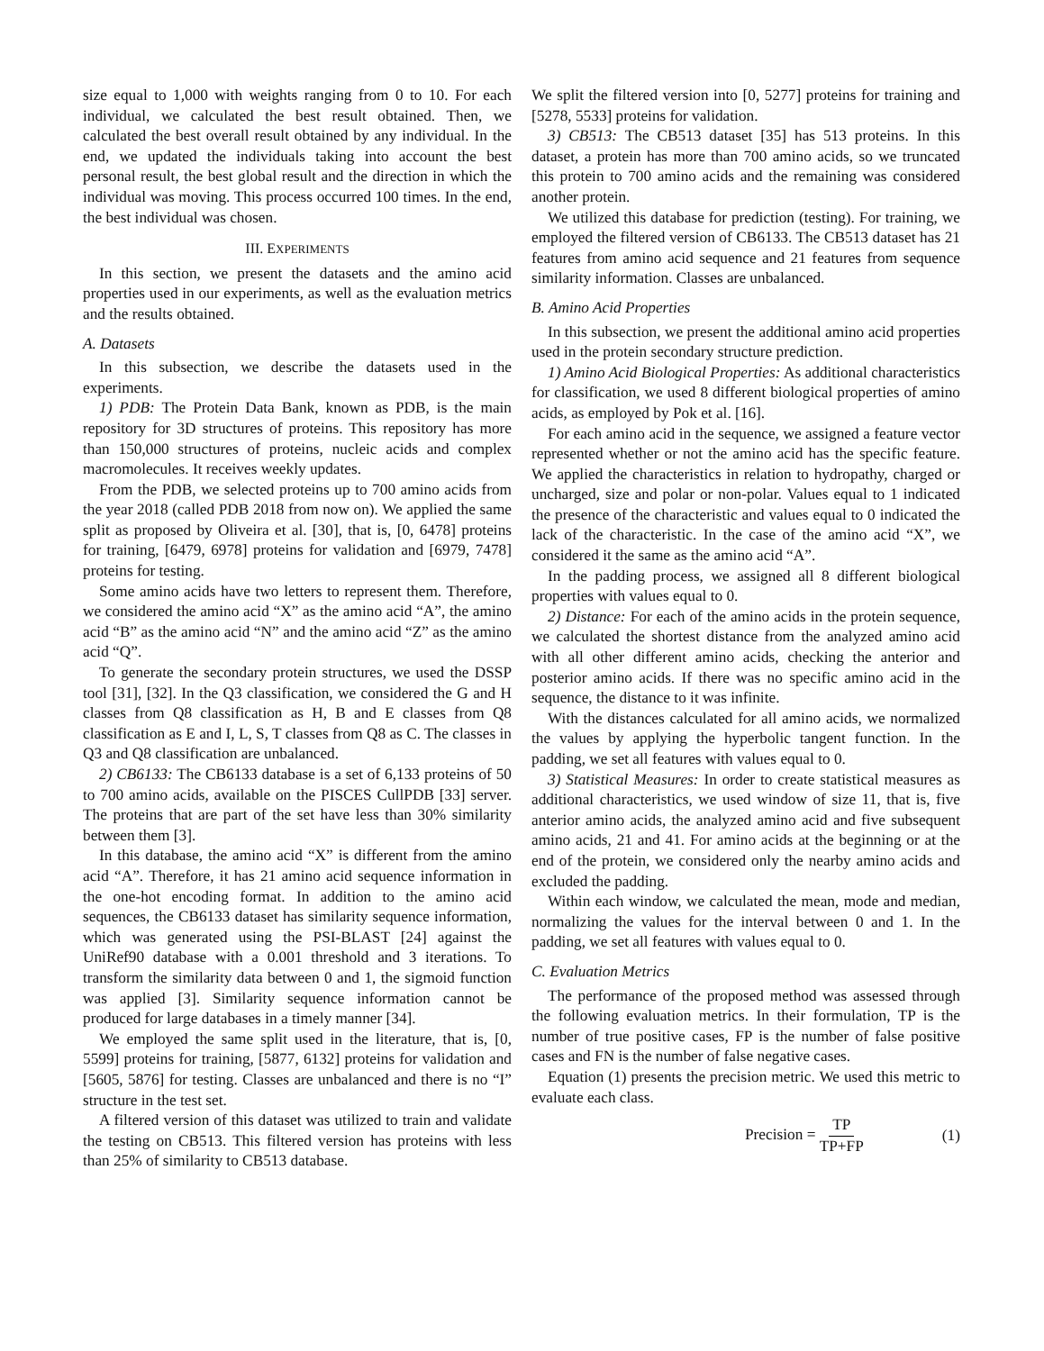size equal to 1,000 with weights ranging from 0 to 10. For each individual, we calculated the best result obtained. Then, we calculated the best overall result obtained by any individual. In the end, we updated the individuals taking into account the best personal result, the best global result and the direction in which the individual was moving. This process occurred 100 times. In the end, the best individual was chosen.
III. EXPERIMENTS
In this section, we present the datasets and the amino acid properties used in our experiments, as well as the evaluation metrics and the results obtained.
A. Datasets
In this subsection, we describe the datasets used in the experiments.
1) PDB: The Protein Data Bank, known as PDB, is the main repository for 3D structures of proteins. This repository has more than 150,000 structures of proteins, nucleic acids and complex macromolecules. It receives weekly updates.
From the PDB, we selected proteins up to 700 amino acids from the year 2018 (called PDB 2018 from now on). We applied the same split as proposed by Oliveira et al. [30], that is, [0, 6478] proteins for training, [6479, 6978] proteins for validation and [6979, 7478] proteins for testing.
Some amino acids have two letters to represent them. Therefore, we considered the amino acid “X” as the amino acid “A”, the amino acid “B” as the amino acid “N” and the amino acid “Z” as the amino acid “Q”.
To generate the secondary protein structures, we used the DSSP tool [31], [32]. In the Q3 classification, we considered the G and H classes from Q8 classification as H, B and E classes from Q8 classification as E and I, L, S, T classes from Q8 as C. The classes in Q3 and Q8 classification are unbalanced.
2) CB6133: The CB6133 database is a set of 6,133 proteins of 50 to 700 amino acids, available on the PISCES CullPDB [33] server. The proteins that are part of the set have less than 30% similarity between them [3].
In this database, the amino acid “X” is different from the amino acid “A”. Therefore, it has 21 amino acid sequence information in the one-hot encoding format. In addition to the amino acid sequences, the CB6133 dataset has similarity sequence information, which was generated using the PSI-BLAST [24] against the UniRef90 database with a 0.001 threshold and 3 iterations. To transform the similarity data between 0 and 1, the sigmoid function was applied [3]. Similarity sequence information cannot be produced for large databases in a timely manner [34].
We employed the same split used in the literature, that is, [0, 5599] proteins for training, [5877, 6132] proteins for validation and [5605, 5876] for testing. Classes are unbalanced and there is no “I” structure in the test set.
A filtered version of this dataset was utilized to train and validate the testing on CB513. This filtered version has proteins with less than 25% of similarity to CB513 database.
We split the filtered version into [0, 5277] proteins for training and [5278, 5533] proteins for validation.
3) CB513: The CB513 dataset [35] has 513 proteins. In this dataset, a protein has more than 700 amino acids, so we truncated this protein to 700 amino acids and the remaining was considered another protein.
We utilized this database for prediction (testing). For training, we employed the filtered version of CB6133. The CB513 dataset has 21 features from amino acid sequence and 21 features from sequence similarity information. Classes are unbalanced.
B. Amino Acid Properties
In this subsection, we present the additional amino acid properties used in the protein secondary structure prediction.
1) Amino Acid Biological Properties: As additional characteristics for classification, we used 8 different biological properties of amino acids, as employed by Pok et al. [16].
For each amino acid in the sequence, we assigned a feature vector represented whether or not the amino acid has the specific feature. We applied the characteristics in relation to hydropathy, charged or uncharged, size and polar or non-polar. Values equal to 1 indicated the presence of the characteristic and values equal to 0 indicated the lack of the characteristic. In the case of the amino acid “X”, we considered it the same as the amino acid “A”.
In the padding process, we assigned all 8 different biological properties with values equal to 0.
2) Distance: For each of the amino acids in the protein sequence, we calculated the shortest distance from the analyzed amino acid with all other different amino acids, checking the anterior and posterior amino acids. If there was no specific amino acid in the sequence, the distance to it was infinite.
With the distances calculated for all amino acids, we normalized the values by applying the hyperbolic tangent function. In the padding, we set all features with values equal to 0.
3) Statistical Measures: In order to create statistical measures as additional characteristics, we used window of size 11, that is, five anterior amino acids, the analyzed amino acid and five subsequent amino acids, 21 and 41. For amino acids at the beginning or at the end of the protein, we considered only the nearby amino acids and excluded the padding.
Within each window, we calculated the mean, mode and median, normalizing the values for the interval between 0 and 1. In the padding, we set all features with values equal to 0.
C. Evaluation Metrics
The performance of the proposed method was assessed through the following evaluation metrics. In their formulation, TP is the number of true positive cases, FP is the number of false positive cases and FN is the number of false negative cases.
Equation (1) presents the precision metric. We used this metric to evaluate each class.
Precision = TP TP+FP (1)